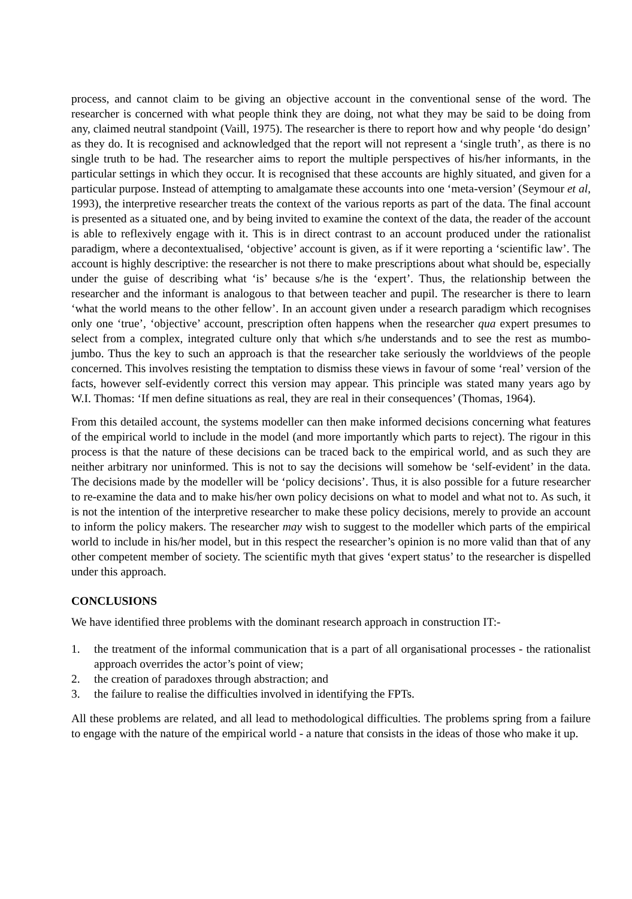process, and cannot claim to be giving an objective account in the conventional sense of the word. The researcher is concerned with what people think they are doing, not what they may be said to be doing from any, claimed neutral standpoint (Vaill, 1975). The researcher is there to report how and why people ‘do design’ as they do. It is recognised and acknowledged that the report will not represent a ‘single truth’, as there is no single truth to be had. The researcher aims to report the multiple perspectives of his/her informants, in the particular settings in which they occur. It is recognised that these accounts are highly situated, and given for a particular purpose. Instead of attempting to amalgamate these accounts into one ‘meta-version’ (Seymour et al, 1993), the interpretive researcher treats the context of the various reports as part of the data. The final account is presented as a situated one, and by being invited to examine the context of the data, the reader of the account is able to reflexively engage with it. This is in direct contrast to an account produced under the rationalist paradigm, where a decontextualised, ‘objective’ account is given, as if it were reporting a ‘scientific law’. The account is highly descriptive: the researcher is not there to make prescriptions about what should be, especially under the guise of describing what ‘is’ because s/he is the ‘expert’. Thus, the relationship between the researcher and the informant is analogous to that between teacher and pupil. The researcher is there to learn ‘what the world means to the other fellow’. In an account given under a research paradigm which recognises only one ‘true’, ‘objective’ account, prescription often happens when the researcher qua expert presumes to select from a complex, integrated culture only that which s/he understands and to see the rest as mumbo-jumbo. Thus the key to such an approach is that the researcher take seriously the worldviews of the people concerned. This involves resisting the temptation to dismiss these views in favour of some ‘real’ version of the facts, however self-evidently correct this version may appear. This principle was stated many years ago by W.I. Thomas: ‘If men define situations as real, they are real in their consequences’ (Thomas, 1964).
From this detailed account, the systems modeller can then make informed decisions concerning what features of the empirical world to include in the model (and more importantly which parts to reject). The rigour in this process is that the nature of these decisions can be traced back to the empirical world, and as such they are neither arbitrary nor uninformed. This is not to say the decisions will somehow be ‘self-evident’ in the data. The decisions made by the modeller will be ‘policy decisions’. Thus, it is also possible for a future researcher to re-examine the data and to make his/her own policy decisions on what to model and what not to. As such, it is not the intention of the interpretive researcher to make these policy decisions, merely to provide an account to inform the policy makers. The researcher may wish to suggest to the modeller which parts of the empirical world to include in his/her model, but in this respect the researcher’s opinion is no more valid than that of any other competent member of society. The scientific myth that gives ‘expert status’ to the researcher is dispelled under this approach.
CONCLUSIONS
We have identified three problems with the dominant research approach in construction IT:-
1. the treatment of the informal communication that is a part of all organisational processes - the rationalist approach overrides the actor’s point of view;
2. the creation of paradoxes through abstraction; and
3. the failure to realise the difficulties involved in identifying the FPTs.
All these problems are related, and all lead to methodological difficulties. The problems spring from a failure to engage with the nature of the empirical world - a nature that consists in the ideas of those who make it up.